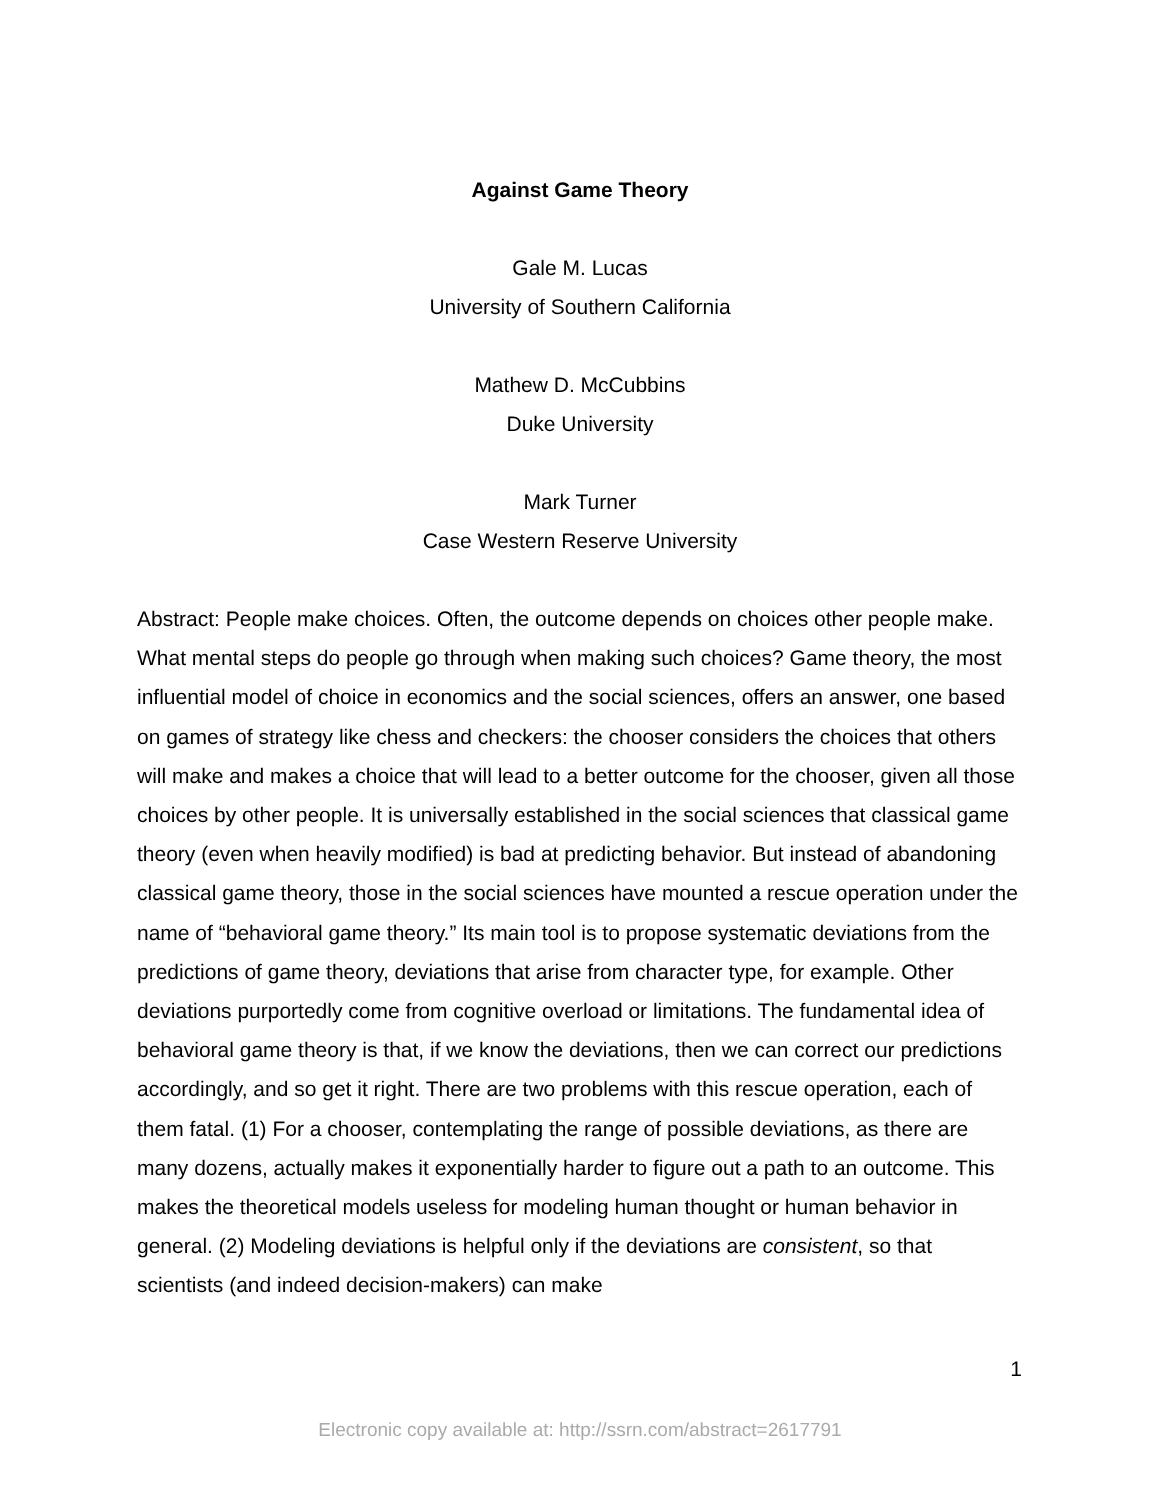Against Game Theory
Gale M. Lucas
University of Southern California
Mathew D. McCubbins
Duke University
Mark Turner
Case Western Reserve University
Abstract: People make choices. Often, the outcome depends on choices other people make. What mental steps do people go through when making such choices? Game theory, the most influential model of choice in economics and the social sciences, offers an answer, one based on games of strategy like chess and checkers: the chooser considers the choices that others will make and makes a choice that will lead to a better outcome for the chooser, given all those choices by other people. It is universally established in the social sciences that classical game theory (even when heavily modified) is bad at predicting behavior. But instead of abandoning classical game theory, those in the social sciences have mounted a rescue operation under the name of “behavioral game theory.” Its main tool is to propose systematic deviations from the predictions of game theory, deviations that arise from character type, for example. Other deviations purportedly come from cognitive overload or limitations. The fundamental idea of behavioral game theory is that, if we know the deviations, then we can correct our predictions accordingly, and so get it right. There are two problems with this rescue operation, each of them fatal. (1) For a chooser, contemplating the range of possible deviations, as there are many dozens, actually makes it exponentially harder to figure out a path to an outcome. This makes the theoretical models useless for modeling human thought or human behavior in general. (2) Modeling deviations is helpful only if the deviations are consistent, so that scientists (and indeed decision-makers) can make
1
Electronic copy available at: http://ssrn.com/abstract=2617791